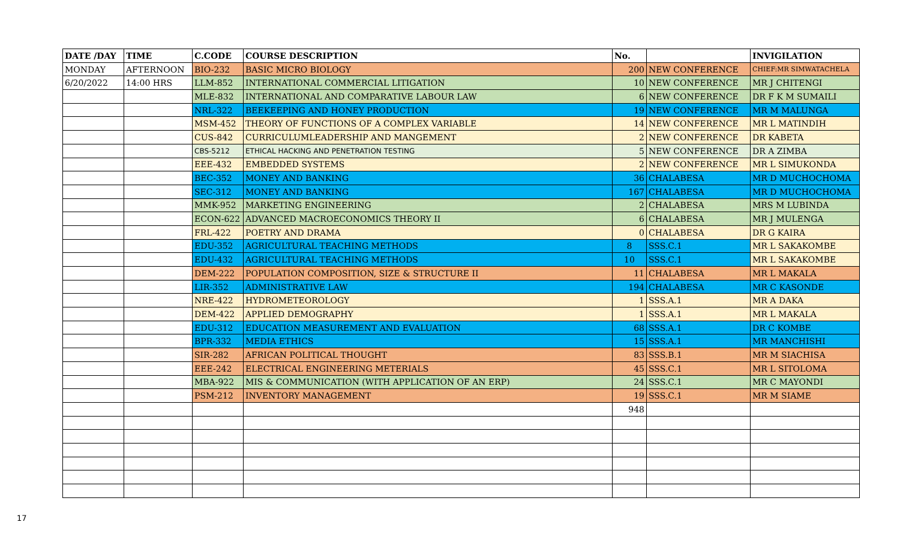| DATE /DAY | TIME | C.CODE | COURSE DESCRIPTION | No. | | INVIGILATION |
| --- | --- | --- | --- | --- | --- | --- |
| MONDAY | AFTERNOON | BIO-232 | BASIC MICRO BIOLOGY | 200 | NEW CONFERENCE | CHIEF:MR SIMWATACHELA |
| 6/20/2022 | 14:00 HRS | LLM-852 | INTERNATIONAL COMMERCIAL LITIGATION | 10 | NEW CONFERENCE | MR J CHITENGI |
| | | MLE-832 | INTERNATIONAL AND COMPARATIVE LABOUR LAW | 6 | NEW CONFERENCE | DR F K M SUMAILI |
| | | NRL-322 | BEEKEEPING AND HONEY PRODUCTION | 19 | NEW CONFERENCE | MR M MALUNGA |
| | | MSM-452 | THEORY OF FUNCTIONS OF A COMPLEX VARIABLE | 14 | NEW CONFERENCE | MR L MATINDIH |
| | | CUS-842 | CURRICULUMLEADERSHIP AND MANGEMENT | 2 | NEW CONFERENCE | DR KABETA |
| | | CBS-5212 | ETHICAL HACKING AND PENETRATION TESTING | 5 | NEW CONFERENCE | DR A ZIMBA |
| | | EEE-432 | EMBEDDED SYSTEMS | 2 | NEW CONFERENCE | MR L SIMUKONDA |
| | | BEC-352 | MONEY AND BANKING | 36 | CHALABESA | MR D MUCHOCHOMA |
| | | SEC-312 | MONEY AND BANKING | 167 | CHALABESA | MR D MUCHOCHOMA |
| | | MMK-952 | MARKETING ENGINEERING | 2 | CHALABESA | MRS M LUBINDA |
| | | ECON-622 | ADVANCED MACROECONOMICS THEORY II | 6 | CHALABESA | MR J MULENGA |
| | | FRL-422 | POETRY AND DRAMA | 0 | CHALABESA | DR G KAIRA |
| | | EDU-352 | AGRICULTURAL TEACHING METHODS | 8 | SSS.C.1 | MR L SAKAKOMBE |
| | | EDU-432 | AGRICULTURAL TEACHING METHODS | 10 | SSS.C.1 | MR L SAKAKOMBE |
| | | DEM-222 | POPULATION COMPOSITION, SIZE & STRUCTURE II | 11 | CHALABESA | MR L MAKALA |
| | | LIR-352 | ADMINISTRATIVE LAW | 194 | CHALABESA | MR C KASONDE |
| | | NRE-422 | HYDROMETEOROLOGY | 1 | SSS.A.1 | MR A DAKA |
| | | DEM-422 | APPLIED DEMOGRAPHY | 1 | SSS.A.1 | MR L MAKALA |
| | | EDU-312 | EDUCATION MEASUREMENT AND EVALUATION | 68 | SSS.A.1 | DR C KOMBE |
| | | BPR-332 | MEDIA ETHICS | 15 | SSS.A.1 | MR MANCHISHI |
| | | SIR-282 | AFRICAN POLITICAL THOUGHT | 83 | SSS.B.1 | MR M SIACHISA |
| | | EEE-242 | ELECTRICAL ENGINEERING METERIALS | 45 | SSS.C.1 | MR L SITOLOMA |
| | | MBA-922 | MIS & COMMUNICATION (WITH APPLICATION OF AN ERP) | 24 | SSS.C.1 | MR C MAYONDI |
| | | PSM-212 | INVENTORY MANAGEMENT | 19 | SSS.C.1 | MR M SIAME |
| | | | | 948 | | |
17